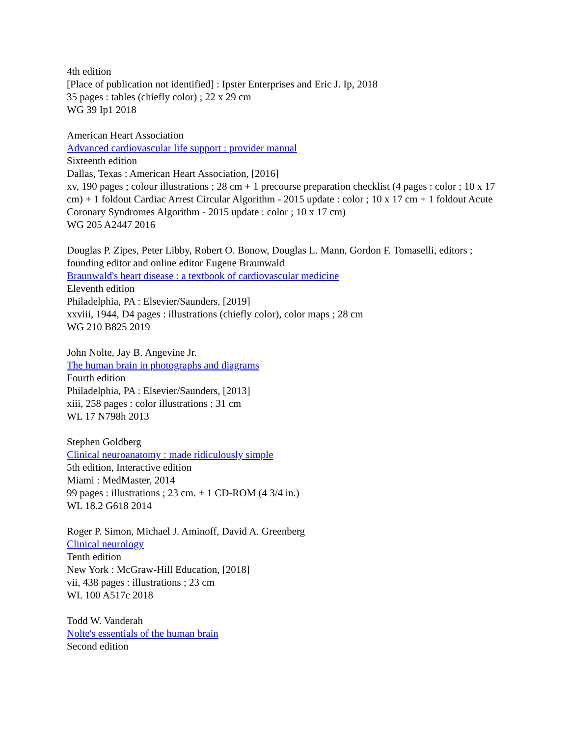4th edition
[Place of publication not identified] : Ipster Enterprises and Eric J. Ip, 2018
35 pages : tables (chiefly color) ; 22 x 29 cm
WG 39 Ip1 2018
American Heart Association
Advanced cardiovascular life support : provider manual
Sixteenth edition
Dallas, Texas : American Heart Association, [2016]
xv, 190 pages ; colour illustrations ; 28 cm + 1 precourse preparation checklist (4 pages : color ; 10 x 17 cm) + 1 foldout Cardiac Arrest Circular Algorithm - 2015 update : color ; 10 x 17 cm + 1 foldout Acute Coronary Syndromes Algorithm - 2015 update : color ; 10 x 17 cm)
WG 205 A2447 2016
Douglas P. Zipes, Peter Libby, Robert O. Bonow, Douglas L. Mann, Gordon F. Tomaselli, editors ; founding editor and online editor Eugene Braunwald
Braunwald's heart disease : a textbook of cardiovascular medicine
Eleventh edition
Philadelphia, PA : Elsevier/Saunders, [2019]
xxviii, 1944, D4 pages : illustrations (chiefly color), color maps ; 28 cm
WG 210 B825 2019
John Nolte, Jay B. Angevine Jr.
The human brain in photographs and diagrams
Fourth edition
Philadelphia, PA : Elsevier/Saunders, [2013]
xiii, 258 pages : color illustrations ; 31 cm
WL 17 N798h 2013
Stephen Goldberg
Clinical neuroanatomy : made ridiculously simple
5th edition, Interactive edition
Miami : MedMaster, 2014
99 pages : illustrations ; 23 cm. + 1 CD-ROM (4 3/4 in.)
WL 18.2 G618 2014
Roger P. Simon, Michael J. Aminoff, David A. Greenberg
Clinical neurology
Tenth edition
New York : McGraw-Hill Education, [2018]
vii, 438 pages : illustrations ; 23 cm
WL 100 A517c 2018
Todd W. Vanderah
Nolte's essentials of the human brain
Second edition